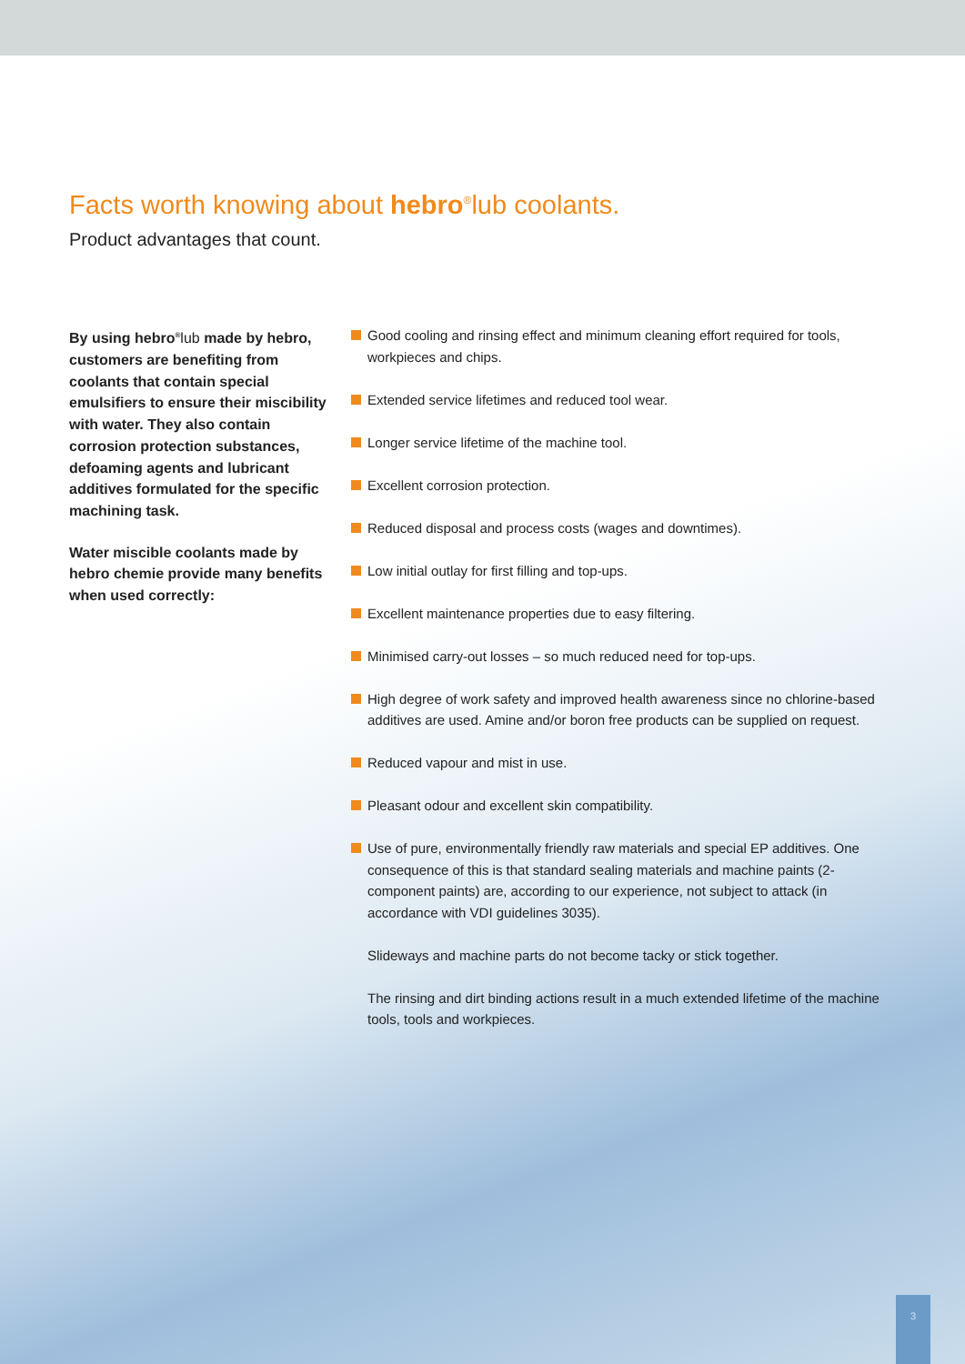Facts worth knowing about hebro<sup>®</sup>lub coolants.
Product advantages that count.
By using hebro<sup>®</sup>lub made by hebro, customers are benefiting from coolants that contain special emulsifiers to ensure their miscibility with water. They also contain corrosion protection substances, defoaming agents and lubricant additives formulated for the specific machining task.
Water miscible coolants made by hebro chemie provide many benefits when used correctly:
Good cooling and rinsing effect and minimum cleaning effort required for tools, workpieces and chips.
Extended service lifetimes and reduced tool wear.
Longer service lifetime of the machine tool.
Excellent corrosion protection.
Reduced disposal and process costs (wages and downtimes).
Low initial outlay for first filling and top-ups.
Excellent maintenance properties due to easy filtering.
Minimised carry-out losses – so much reduced need for top-ups.
High degree of work safety and improved health awareness since no chlorine-based additives are used. Amine and/or boron free products can be supplied on request.
Reduced vapour and mist in use.
Pleasant odour and excellent skin compatibility.
Use of pure, environmentally friendly raw materials and special EP additives. One consequence of this is that standard sealing materials and machine paints (2-component paints) are, according to our experience, not subject to attack (in accordance with VDI guidelines 3035).
Slideways and machine parts do not become tacky or stick together.
The rinsing and dirt binding actions result in a much extended lifetime of the machine tools, tools and workpieces.
3